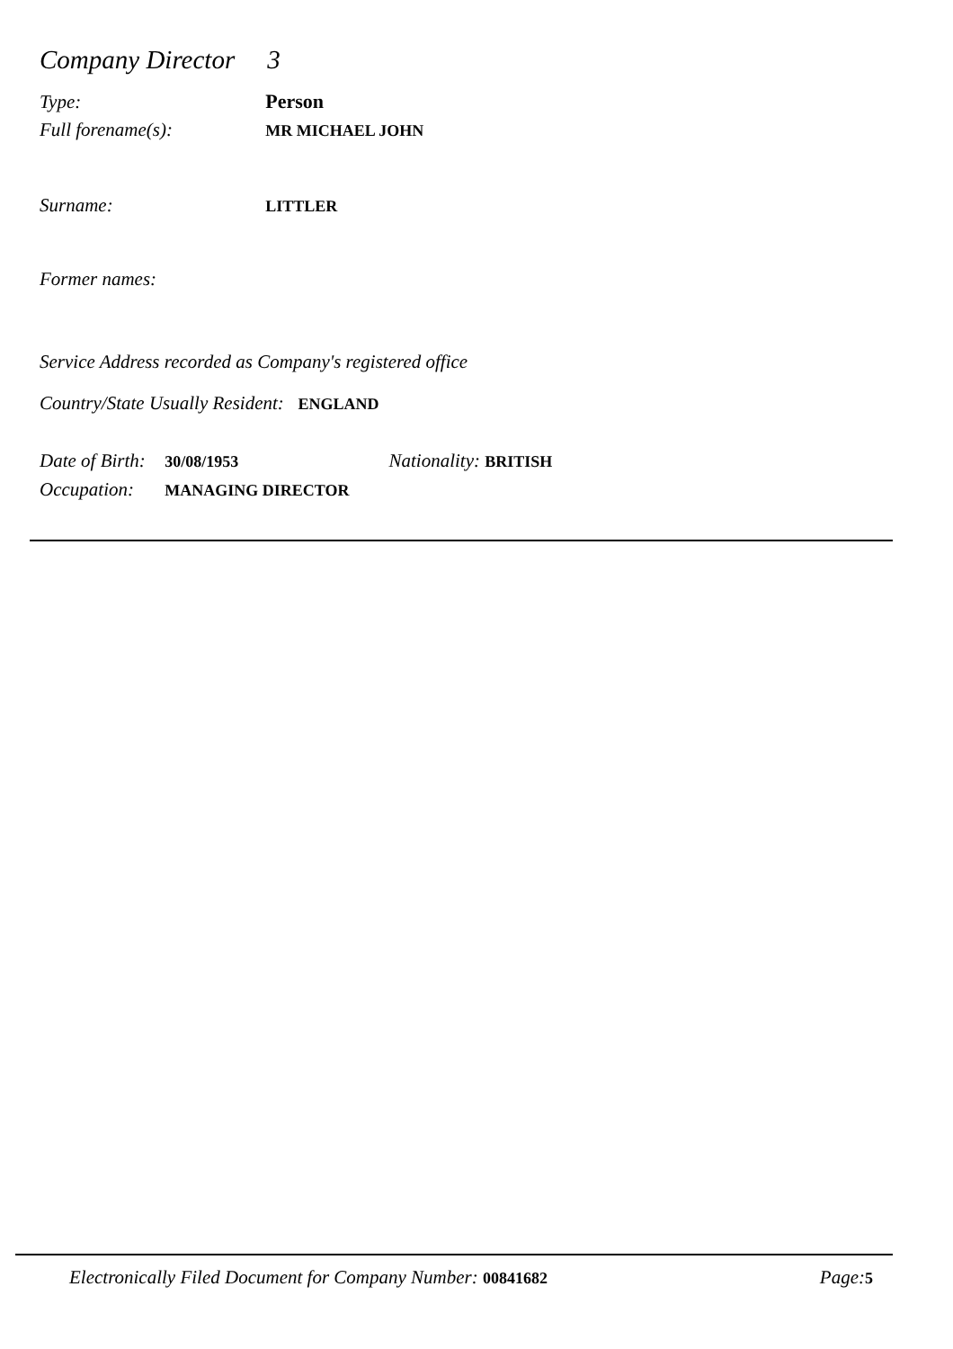Company Director 3
Type: Person
Full forename(s): MR MICHAEL JOHN
Surname: LITTLER
Former names:
Service Address recorded as Company's registered office
Country/State Usually Resident: ENGLAND
Date of Birth: 30/08/1953 Nationality: BRITISH
Occupation: MANAGING DIRECTOR
Electronically Filed Document for Company Number: 00841682 Page: 5